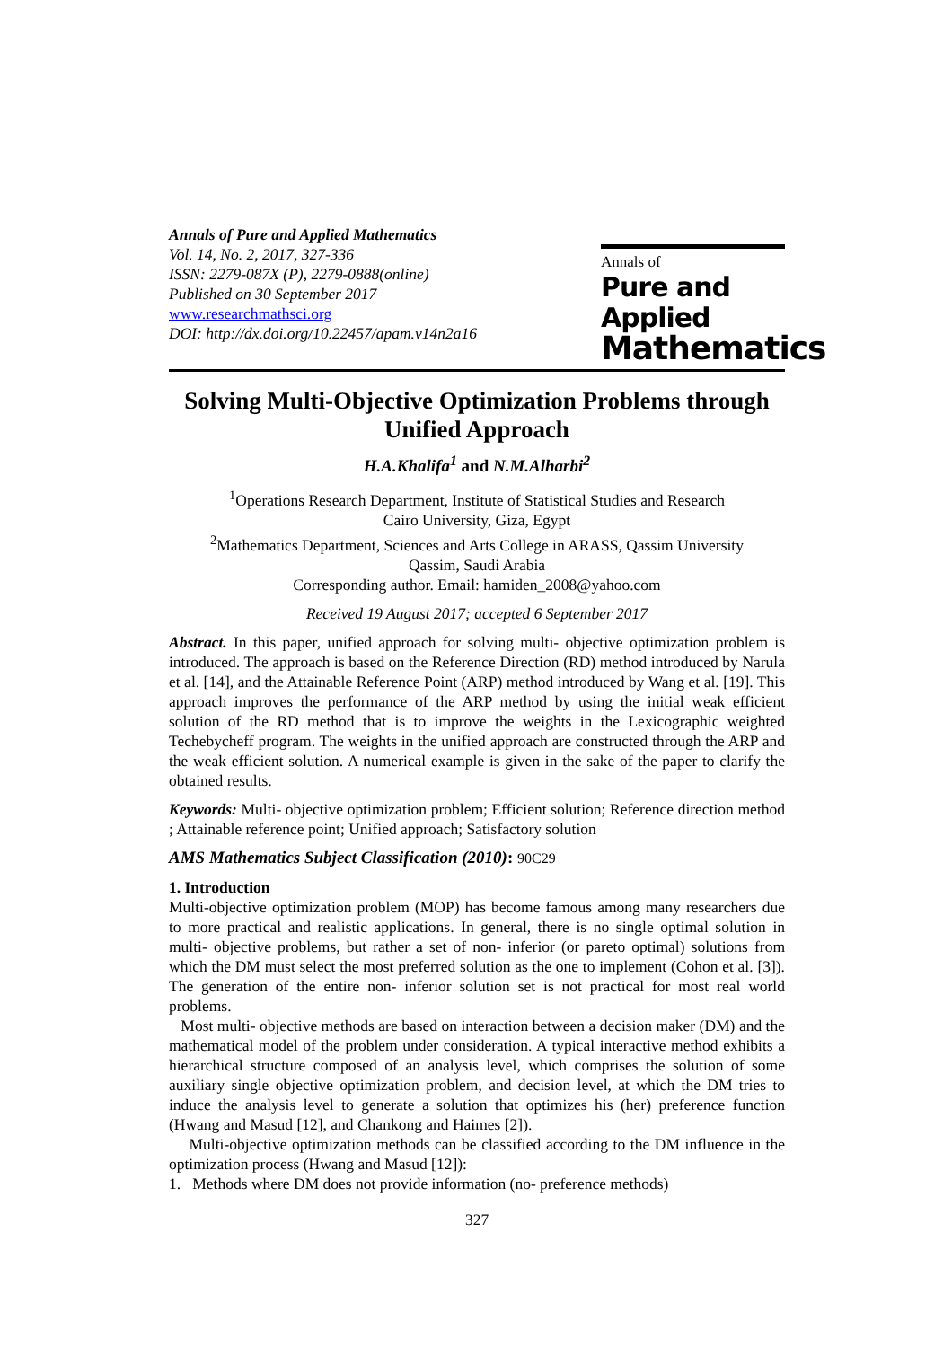Annals of Pure and Applied Mathematics
Vol. 14, No. 2, 2017, 327-336
ISSN: 2279-087X (P), 2279-0888(online)
Published on 30 September 2017
www.researchmathsci.org
DOI: http://dx.doi.org/10.22457/apam.v14n2a16
Annals of
Pure and Applied
Mathematics
Solving Multi-Objective Optimization Problems through Unified Approach
H.A.Khalifa<sup>1</sup> and N.M.Alharbi<sup>2</sup>
<sup>1</sup> Operations Research Department, Institute of Statistical Studies and Research
Cairo University, Giza, Egypt
<sup>2</sup> Mathematics Department, Sciences and Arts College in ARASS, Qassim University
Qassim, Saudi Arabia
Corresponding author. Email: hamiden_2008@yahoo.com
Received 19 August 2017; accepted 6 September 2017
Abstract. In this paper, unified approach for solving multi- objective optimization problem is introduced. The approach is based on the Reference Direction (RD) method introduced by Narula et al. [14], and the Attainable Reference Point (ARP) method introduced by Wang et al. [19]. This approach improves the performance of the ARP method by using the initial weak efficient solution of the RD method that is to improve the weights in the Lexicographic weighted Techebycheff program. The weights in the unified approach are constructed through the ARP and the weak efficient solution. A numerical example is given in the sake of the paper to clarify the obtained results.
Keywords: Multi- objective optimization problem; Efficient solution; Reference direction method ; Attainable reference point; Unified approach; Satisfactory solution
AMS Mathematics Subject Classification (2010): 90C29
1. Introduction
Multi-objective optimization problem (MOP) has become famous among many researchers due to more practical and realistic applications. In general, there is no single optimal solution in multi- objective problems, but rather a set of non- inferior (or pareto optimal) solutions from which the DM must select the most preferred solution as the one to implement (Cohon et al. [3]). The generation of the entire non- inferior solution set is not practical for most real world problems.
Most multi- objective methods are based on interaction between a decision maker (DM) and the mathematical model of the problem under consideration. A typical interactive method exhibits a hierarchical structure composed of an analysis level, which comprises the solution of some auxiliary single objective optimization problem, and decision level, at which the DM tries to induce the analysis level to generate a solution that optimizes his (her) preference function (Hwang and Masud [12], and Chankong and Haimes [2]).
Multi-objective optimization methods can be classified according to the DM influence in the optimization process (Hwang and Masud [12]):
1. Methods where DM does not provide information (no- preference methods)
327